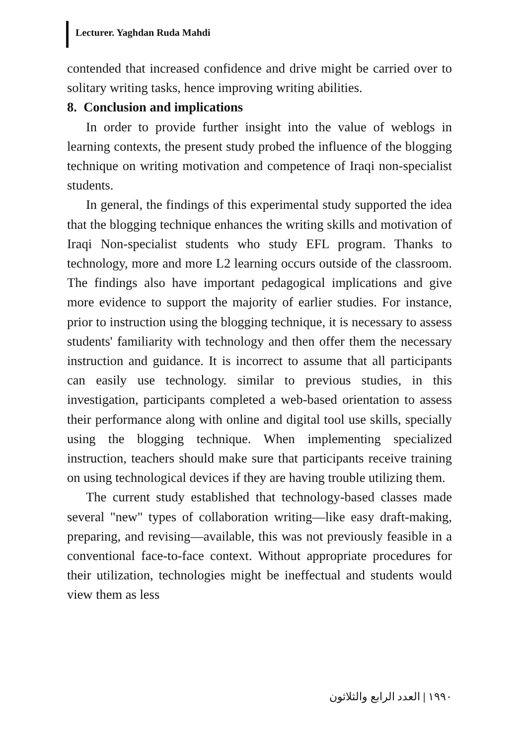Lecturer. Yaghdan Ruda Mahdi
contended that increased confidence and drive might be carried over to solitary writing tasks, hence improving writing abilities.
8. Conclusion and implications
In order to provide further insight into the value of weblogs in learning contexts, the present study probed the influence of the blogging technique on writing motivation and competence of Iraqi non-specialist students.
In general, the findings of this experimental study supported the idea that the blogging technique enhances the writing skills and motivation of Iraqi Non-specialist students who study EFL program. Thanks to technology, more and more L2 learning occurs outside of the classroom. The findings also have important pedagogical implications and give more evidence to support the majority of earlier studies. For instance, prior to instruction using the blogging technique, it is necessary to assess students' familiarity with technology and then offer them the necessary instruction and guidance. It is incorrect to assume that all participants can easily use technology. similar to previous studies, in this investigation, participants completed a web-based orientation to assess their performance along with online and digital tool use skills, specially using the blogging technique. When implementing specialized instruction, teachers should make sure that participants receive training on using technological devices if they are having trouble utilizing them.
The current study established that technology-based classes made several "new" types of collaboration writing—like easy draft-making, preparing, and revising—available, this was not previously feasible in a conventional face-to-face context. Without appropriate procedures for their utilization, technologies might be ineffectual and students would view them as less
١٩٩٠ | العدد الرابع والثلاثون